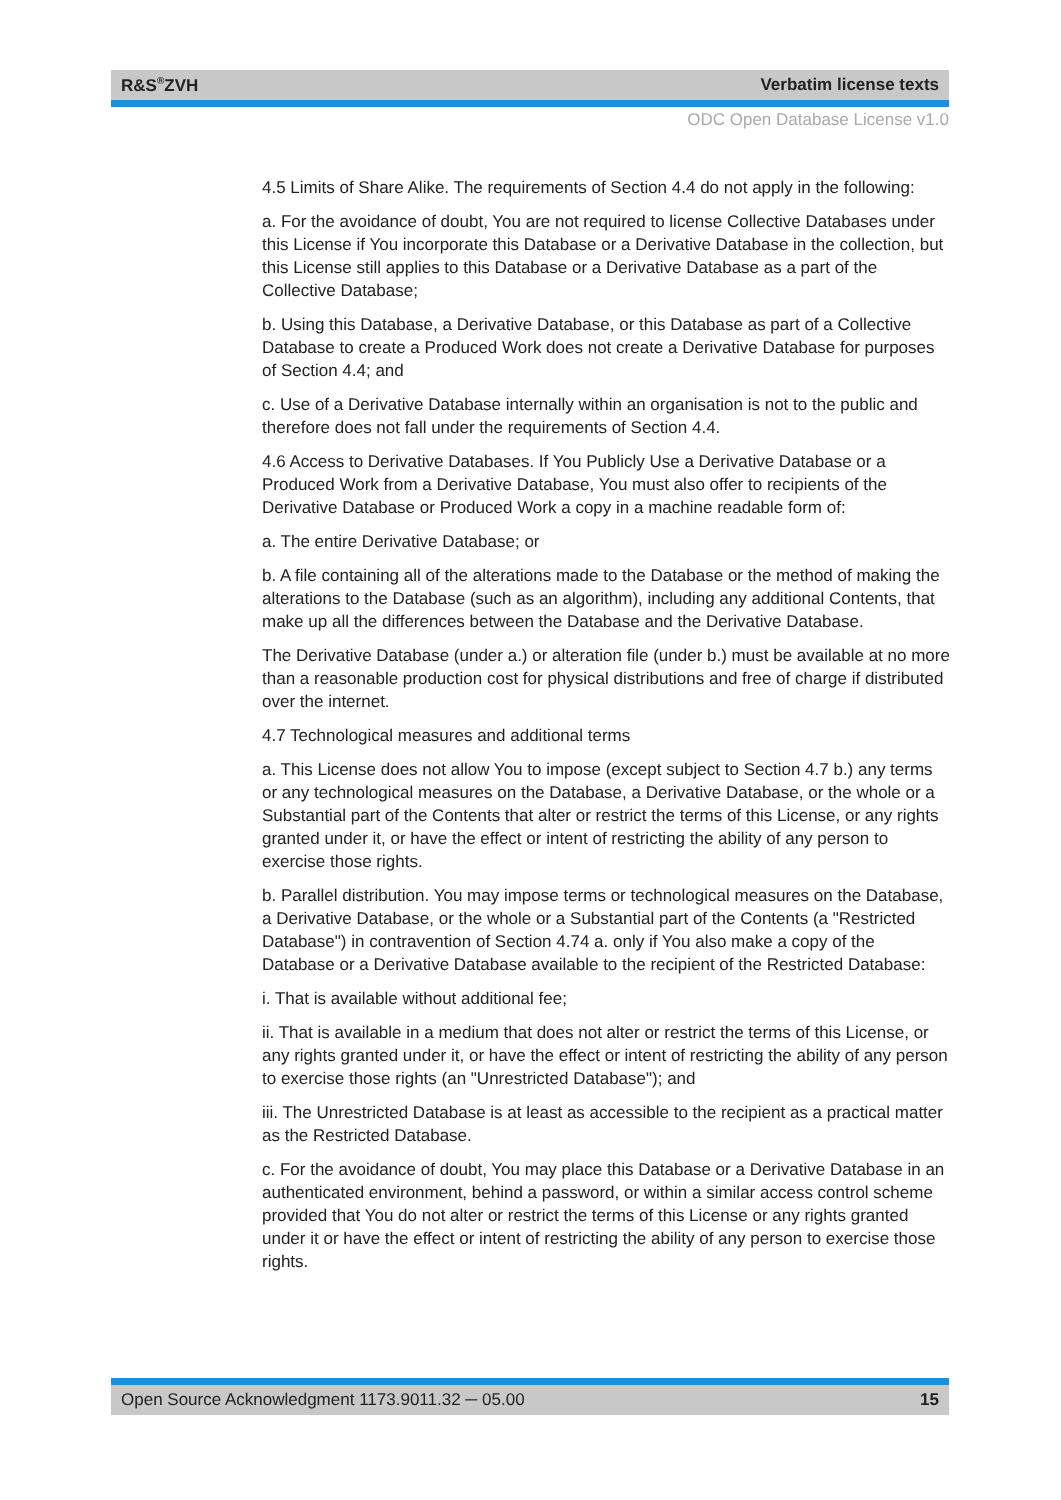R&S<sup>®</sup>ZVH Verbatim license texts
ODC Open Database License v1.0
4.5 Limits of Share Alike. The requirements of Section 4.4 do not apply in the following:
a. For the avoidance of doubt, You are not required to license Collective Databases under this License if You incorporate this Database or a Derivative Database in the collection, but this License still applies to this Database or a Derivative Database as a part of the Collective Database;
b. Using this Database, a Derivative Database, or this Database as part of a Collective Database to create a Produced Work does not create a Derivative Database for purposes of Section 4.4; and
c. Use of a Derivative Database internally within an organisation is not to the public and therefore does not fall under the requirements of Section 4.4.
4.6 Access to Derivative Databases. If You Publicly Use a Derivative Database or a Produced Work from a Derivative Database, You must also offer to recipients of the Derivative Database or Produced Work a copy in a machine readable form of:
a. The entire Derivative Database; or
b. A file containing all of the alterations made to the Database or the method of making the alterations to the Database (such as an algorithm), including any additional Contents, that make up all the differences between the Database and the Derivative Database.
The Derivative Database (under a.) or alteration file (under b.) must be available at no more than a reasonable production cost for physical distributions and free of charge if distributed over the internet.
4.7 Technological measures and additional terms
a. This License does not allow You to impose (except subject to Section 4.7 b.) any terms or any technological measures on the Database, a Derivative Database, or the whole or a Substantial part of the Contents that alter or restrict the terms of this License, or any rights granted under it, or have the effect or intent of restricting the ability of any person to exercise those rights.
b. Parallel distribution. You may impose terms or technological measures on the Database, a Derivative Database, or the whole or a Substantial part of the Contents (a "Restricted Database") in contravention of Section 4.74 a. only if You also make a copy of the Database or a Derivative Database available to the recipient of the Restricted Database:
i. That is available without additional fee;
ii. That is available in a medium that does not alter or restrict the terms of this License, or any rights granted under it, or have the effect or intent of restricting the ability of any person to exercise those rights (an "Unrestricted Database"); and
iii. The Unrestricted Database is at least as accessible to the recipient as a practical matter as the Restricted Database.
c. For the avoidance of doubt, You may place this Database or a Derivative Database in an authenticated environment, behind a password, or within a similar access control scheme provided that You do not alter or restrict the terms of this License or any rights granted under it or have the effect or intent of restricting the ability of any person to exercise those rights.
Open Source Acknowledgment 1173.9011.32 ─ 05.00 15